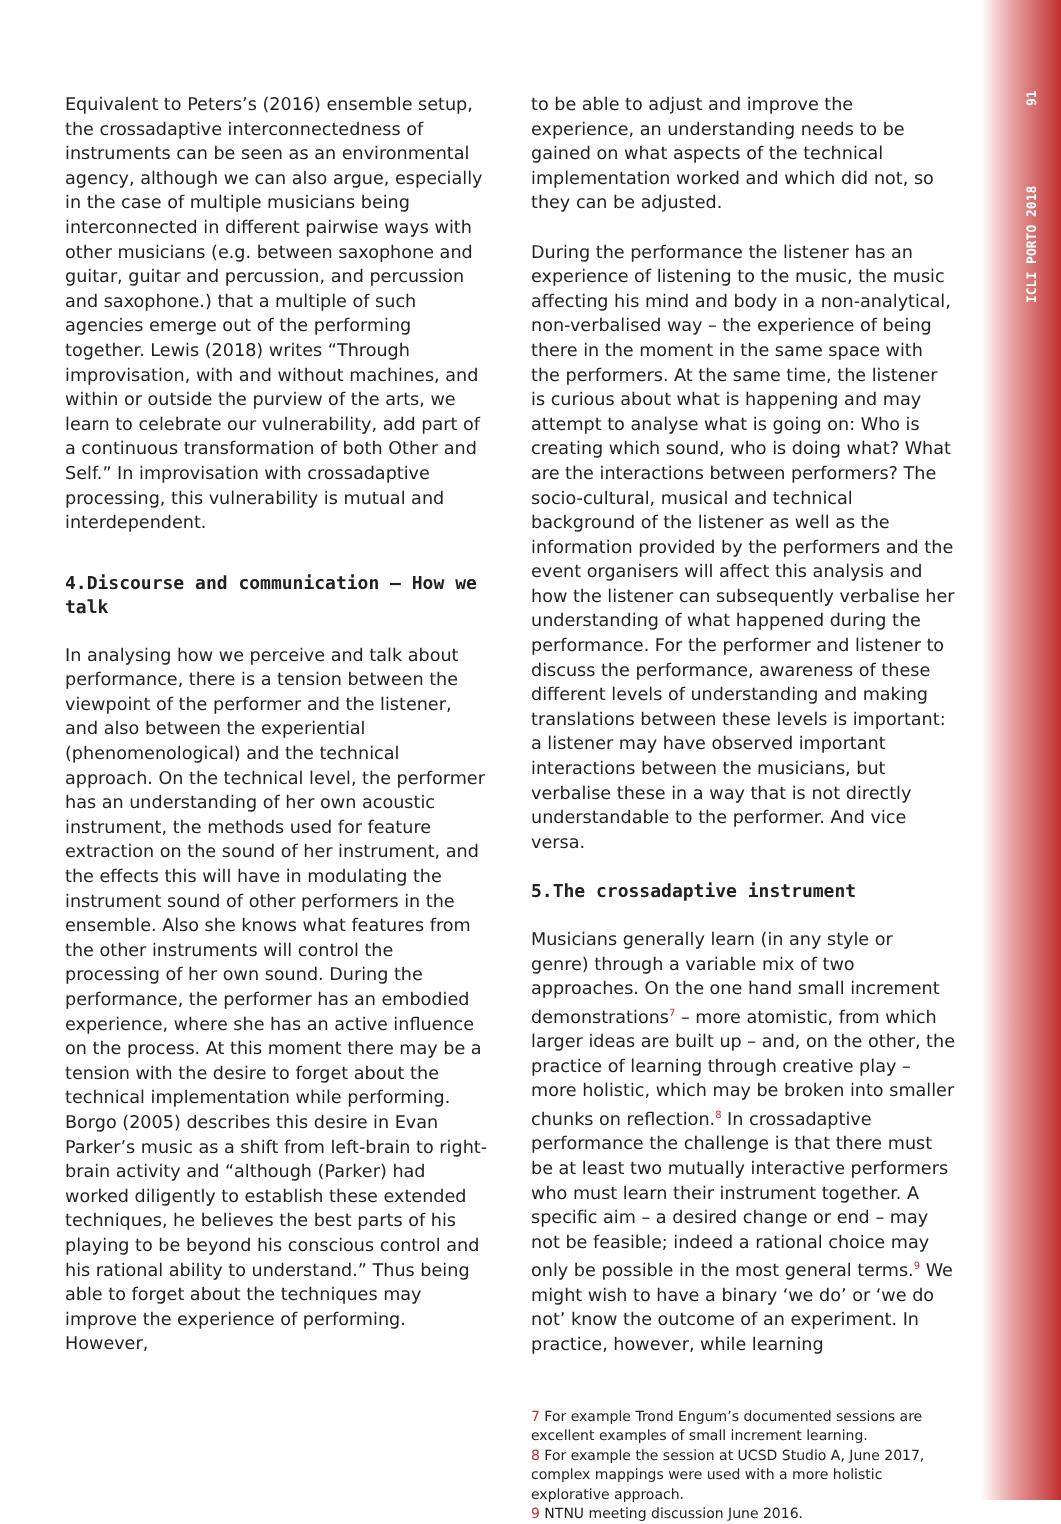ICLI PORTO 2018 91
Equivalent to Peters’s (2016) ensemble setup, the crossadaptive interconnectedness of instruments can be seen as an environmental agency, although we can also argue, especially in the case of multiple musicians being interconnected in different pairwise ways with other musicians (e.g. between saxophone and guitar, guitar and percussion, and percussion and saxophone.) that a multiple of such agencies emerge out of the performing together. Lewis (2018) writes “Through improvisation, with and without machines, and within or outside the purview of the arts, we learn to celebrate our vulnerability, add part of a continuous transformation of both Other and Self.” In improvisation with crossadaptive processing, this vulnerability is mutual and interdependent.
4.Discourse and communication – How we talk
In analysing how we perceive and talk about performance, there is a tension between the viewpoint of the performer and the listener, and also between the experiential (phenomenological) and the technical approach. On the technical level, the performer has an understanding of her own acoustic instrument, the methods used for feature extraction on the sound of her instrument, and the effects this will have in modulating the instrument sound of other performers in the ensemble. Also she knows what features from the other instruments will control the processing of her own sound. During the performance, the performer has an embodied experience, where she has an active influence on the process. At this moment there may be a tension with the desire to forget about the technical implementation while performing. Borgo (2005) describes this desire in Evan Parker’s music as a shift from left-brain to right-brain activity and “although (Parker) had worked diligently to establish these extended techniques, he believes the best parts of his playing to be beyond his conscious control and his rational ability to understand.” Thus being able to forget about the techniques may improve the experience of performing. However,
to be able to adjust and improve the experience, an understanding needs to be gained on what aspects of the technical implementation worked and which did not, so they can be adjusted.
During the performance the listener has an experience of listening to the music, the music affecting his mind and body in a non-analytical, non-verbalised way – the experience of being there in the moment in the same space with the performers. At the same time, the listener is curious about what is happening and may attempt to analyse what is going on: Who is creating which sound, who is doing what? What are the interactions between performers? The socio-cultural, musical and technical background of the listener as well as the information provided by the performers and the event organisers will affect this analysis and how the listener can subsequently verbalise her understanding of what happened during the performance. For the performer and listener to discuss the performance, awareness of these different levels of understanding and making translations between these levels is important: a listener may have observed important interactions between the musicians, but verbalise these in a way that is not directly understandable to the performer. And vice versa.
5.The crossadaptive instrument
Musicians generally learn (in any style or genre) through a variable mix of two approaches. On the one hand small increment demonstrations<sup>7</sup> – more atomistic, from which larger ideas are built up – and, on the other, the practice of learning through creative play – more holistic, which may be broken into smaller chunks on reflection.<sup>8</sup> In crossadaptive performance the challenge is that there must be at least two mutually interactive performers who must learn their instrument together. A specific aim – a desired change or end – may not be feasible; indeed a rational choice may only be possible in the most general terms.<sup>9</sup> We might wish to have a binary ‘we do’ or ‘we do not’ know the outcome of an experiment. In practice, however, while learning
7 For example Trond Engum’s documented sessions are excellent examples of small increment learning.
8 For example the session at UCSD Studio A, June 2017, complex mappings were used with a more holistic explorative approach.
9 NTNU meeting discussion June 2016.